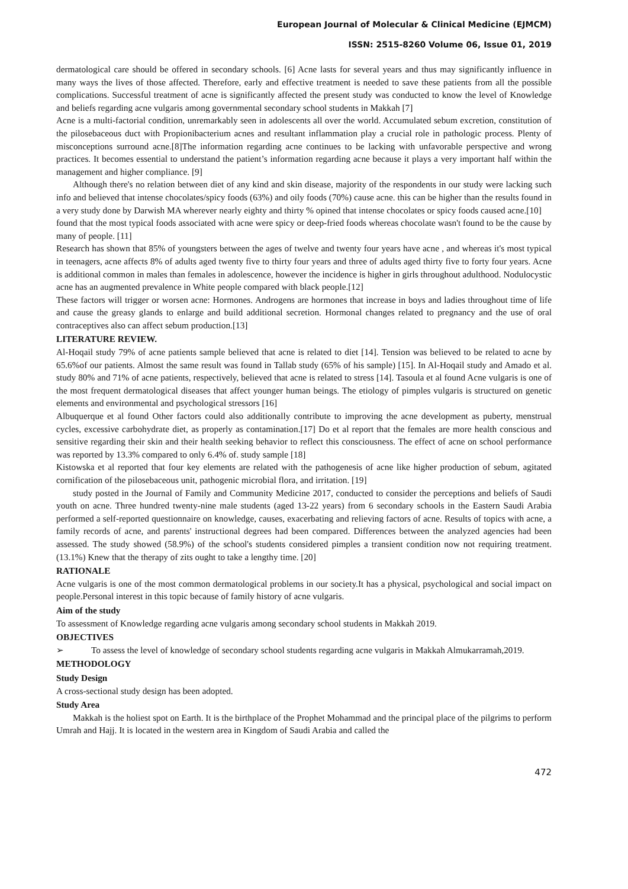European Journal of Molecular & Clinical Medicine (EJMCM)
ISSN: 2515-8260 Volume 06, Issue 01, 2019
dermatological care should be offered in secondary schools. [6] Acne lasts for several years and thus may significantly influence in many ways the lives of those affected. Therefore, early and effective treatment is needed to save these patients from all the possible complications. Successful treatment of acne is significantly affected the present study was conducted to know the level of Knowledge and beliefs regarding acne vulgaris among governmental secondary school students in Makkah [7]
Acne is a multi-factorial condition, unremarkably seen in adolescents all over the world. Accumulated sebum excretion, constitution of the pilosebaceous duct with Propionibacterium acnes and resultant inflammation play a crucial role in pathologic process. Plenty of misconceptions surround acne.[8]The information regarding acne continues to be lacking with unfavorable perspective and wrong practices. It becomes essential to understand the patient’s information regarding acne because it plays a very important half within the management and higher compliance. [9]
Although there's no relation between diet of any kind and skin disease, majority of the respondents in our study were lacking such info and believed that intense chocolates/spicy foods (63%) and oily foods (70%) cause acne. this can be higher than the results found in a very study done by Darwish MA wherever nearly eighty and thirty % opined that intense chocolates or spicy foods caused acne.[10]
found that the most typical foods associated with acne were spicy or deep-fried foods whereas chocolate wasn't found to be the cause by many of people. [11]
Research has shown that 85% of youngsters between the ages of twelve and twenty four years have acne , and whereas it's most typical in teenagers, acne affects 8% of adults aged twenty five to thirty four years and three of adults aged thirty five to forty four years. Acne is additional common in males than females in adolescence, however the incidence is higher in girls throughout adulthood. Nodulocystic acne has an augmented prevalence in White people compared with black people.[12]
These factors will trigger or worsen acne: Hormones. Androgens are hormones that increase in boys and ladies throughout time of life and cause the greasy glands to enlarge and build additional secretion. Hormonal changes related to pregnancy and the use of oral contraceptives also can affect sebum production.[13]
LITERATURE REVIEW.
Al-Hoqail study 79% of acne patients sample believed that acne is related to diet [14]. Tension was believed to be related to acne by 65.6%of our patients. Almost the same result was found in Tallab study (65% of his sample) [15]. In Al-Hoqail study and Amado et al. study 80% and 71% of acne patients, respectively, believed that acne is related to stress [14]. Tasoula et al found Acne vulgaris is one of the most frequent dermatological diseases that affect younger human beings. The etiology of pimples vulgaris is structured on genetic elements and environmental and psychological stressors [16]
Albuquerque et al found Other factors could also additionally contribute to improving the acne development as puberty, menstrual cycles, excessive carbohydrate diet, as properly as contamination.[17] Do et al report that the females are more health conscious and sensitive regarding their skin and their health seeking behavior to reflect this consciousness. The effect of acne on school performance was reported by 13.3% compared to only 6.4% of. study sample [18]
Kistowska et al reported that four key elements are related with the pathogenesis of acne like higher production of sebum, agitated cornification of the pilosebaceous unit, pathogenic microbial flora, and irritation. [19]
study posted in the Journal of Family and Community Medicine 2017, conducted to consider the perceptions and beliefs of Saudi youth on acne. Three hundred twenty-nine male students (aged 13-22 years) from 6 secondary schools in the Eastern Saudi Arabia performed a self-reported questionnaire on knowledge, causes, exacerbating and relieving factors of acne. Results of topics with acne, a family records of acne, and parents' instructional degrees had been compared. Differences between the analyzed agencies had been assessed. The study showed (58.9%) of the school's students considered pimples a transient condition now not requiring treatment. (13.1%) Knew that the therapy of zits ought to take a lengthy time. [20]
RATIONALE
Acne vulgaris is one of the most common dermatological problems in our society.It has a physical, psychological and social impact on people.Personal interest in this topic because of family history of acne vulgaris.
Aim of the study
To assessment of Knowledge regarding acne vulgaris among secondary school students in Makkah 2019.
OBJECTIVES
➢ To assess the level of knowledge of secondary school students regarding acne vulgaris in Makkah Almukarramah,2019.
METHODOLOGY
Study Design
A cross-sectional study design has been adopted.
Study Area
Makkah is the holiest spot on Earth. It is the birthplace of the Prophet Mohammad and the principal place of the pilgrims to perform Umrah and Hajj. It is located in the western area in Kingdom of Saudi Arabia and called the
472